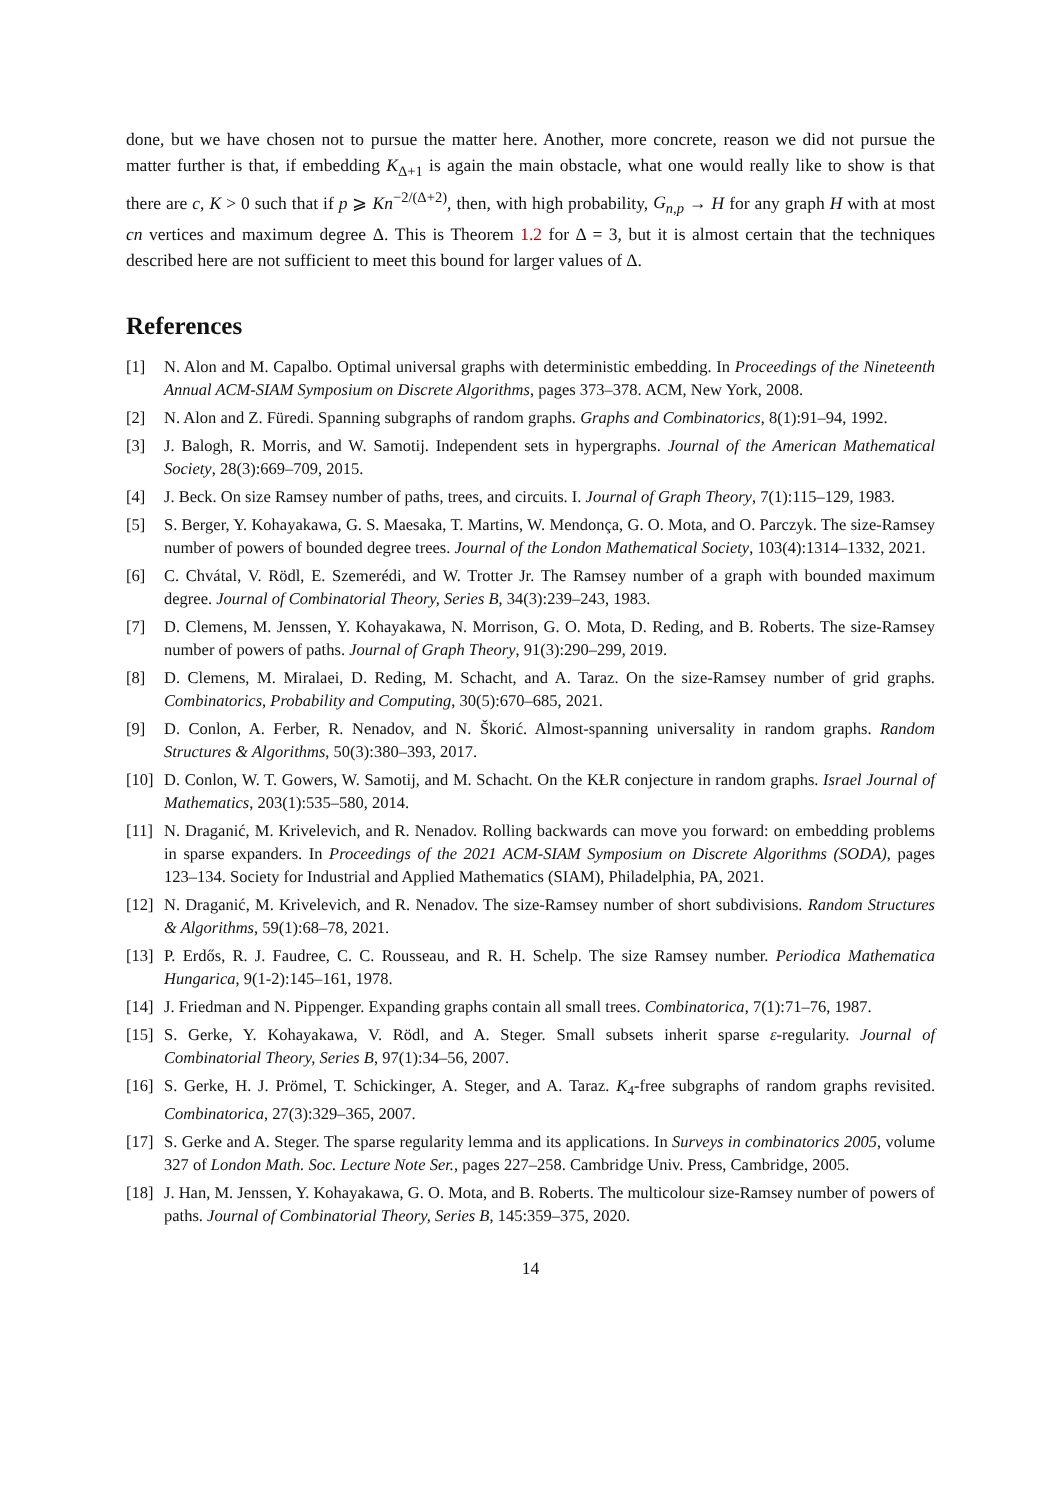done, but we have chosen not to pursue the matter here. Another, more concrete, reason we did not pursue the matter further is that, if embedding K<sub>Δ+1</sub> is again the main obstacle, what one would really like to show is that there are c, K > 0 such that if p ⩾ Kn<sup>−2/(Δ+2)</sup>, then, with high probability, G<sub>n,p</sub> → H for any graph H with at most cn vertices and maximum degree Δ. This is Theorem 1.2 for Δ = 3, but it is almost certain that the techniques described here are not sufficient to meet this bound for larger values of Δ.
References
[1] N. Alon and M. Capalbo. Optimal universal graphs with deterministic embedding. In Proceedings of the Nineteenth Annual ACM-SIAM Symposium on Discrete Algorithms, pages 373–378. ACM, New York, 2008.
[2] N. Alon and Z. Füredi. Spanning subgraphs of random graphs. Graphs and Combinatorics, 8(1):91–94, 1992.
[3] J. Balogh, R. Morris, and W. Samotij. Independent sets in hypergraphs. Journal of the American Mathematical Society, 28(3):669–709, 2015.
[4] J. Beck. On size Ramsey number of paths, trees, and circuits. I. Journal of Graph Theory, 7(1):115–129, 1983.
[5] S. Berger, Y. Kohayakawa, G. S. Maesaka, T. Martins, W. Mendonça, G. O. Mota, and O. Parczyk. The size-Ramsey number of powers of bounded degree trees. Journal of the London Mathematical Society, 103(4):1314–1332, 2021.
[6] C. Chvátal, V. Rödl, E. Szemerédi, and W. Trotter Jr. The Ramsey number of a graph with bounded maximum degree. Journal of Combinatorial Theory, Series B, 34(3):239–243, 1983.
[7] D. Clemens, M. Jenssen, Y. Kohayakawa, N. Morrison, G. O. Mota, D. Reding, and B. Roberts. The size-Ramsey number of powers of paths. Journal of Graph Theory, 91(3):290–299, 2019.
[8] D. Clemens, M. Miralaei, D. Reding, M. Schacht, and A. Taraz. On the size-Ramsey number of grid graphs. Combinatorics, Probability and Computing, 30(5):670–685, 2021.
[9] D. Conlon, A. Ferber, R. Nenadov, and N. Škorić. Almost-spanning universality in random graphs. Random Structures & Algorithms, 50(3):380–393, 2017.
[10] D. Conlon, W. T. Gowers, W. Samotij, and M. Schacht. On the KŁR conjecture in random graphs. Israel Journal of Mathematics, 203(1):535–580, 2014.
[11] N. Draganić, M. Krivelevich, and R. Nenadov. Rolling backwards can move you forward: on embedding problems in sparse expanders. In Proceedings of the 2021 ACM-SIAM Symposium on Discrete Algorithms (SODA), pages 123–134. Society for Industrial and Applied Mathematics (SIAM), Philadelphia, PA, 2021.
[12] N. Draganić, M. Krivelevich, and R. Nenadov. The size-Ramsey number of short subdivisions. Random Structures & Algorithms, 59(1):68–78, 2021.
[13] P. Erdős, R. J. Faudree, C. C. Rousseau, and R. H. Schelp. The size Ramsey number. Periodica Mathematica Hungarica, 9(1-2):145–161, 1978.
[14] J. Friedman and N. Pippenger. Expanding graphs contain all small trees. Combinatorica, 7(1):71–76, 1987.
[15] S. Gerke, Y. Kohayakawa, V. Rödl, and A. Steger. Small subsets inherit sparse ε-regularity. Journal of Combinatorial Theory, Series B, 97(1):34–56, 2007.
[16] S. Gerke, H. J. Prömel, T. Schickinger, A. Steger, and A. Taraz. K<sub>4</sub>-free subgraphs of random graphs revisited. Combinatorica, 27(3):329–365, 2007.
[17] S. Gerke and A. Steger. The sparse regularity lemma and its applications. In Surveys in combinatorics 2005, volume 327 of London Math. Soc. Lecture Note Ser., pages 227–258. Cambridge Univ. Press, Cambridge, 2005.
[18] J. Han, M. Jenssen, Y. Kohayakawa, G. O. Mota, and B. Roberts. The multicolour size-Ramsey number of powers of paths. Journal of Combinatorial Theory, Series B, 145:359–375, 2020.
14